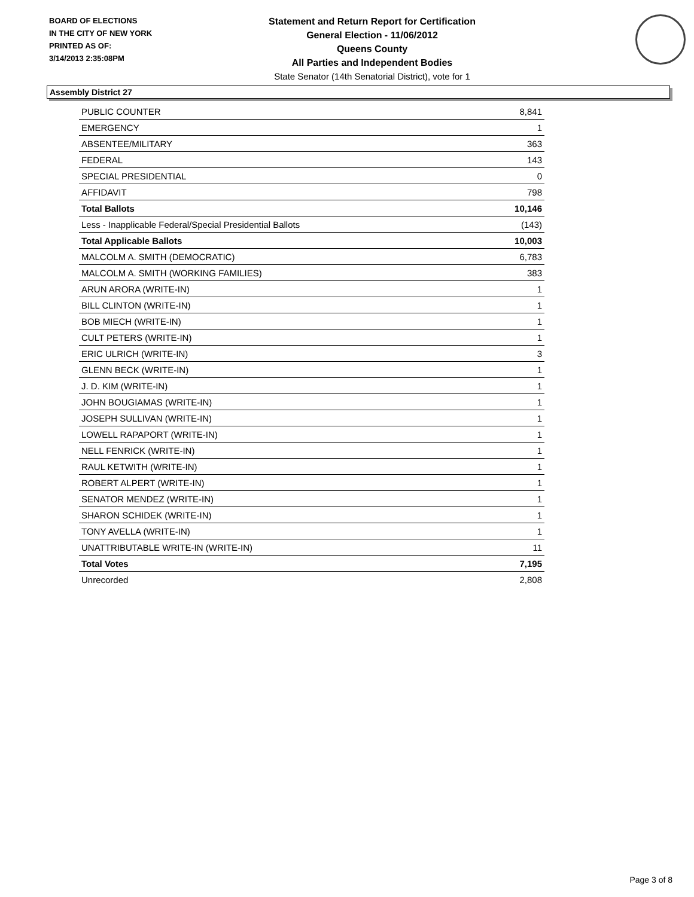BOARD OF ELECTIONS
IN THE CITY OF NEW YORK
PRINTED AS OF:
3/14/2013 2:35:08PM
Statement and Return Report for Certification
General Election - 11/06/2012
Queens County
All Parties and Independent Bodies
State Senator (14th Senatorial District), vote for 1
Assembly District 27
| PUBLIC COUNTER | 8,841 |
| EMERGENCY | 1 |
| ABSENTEE/MILITARY | 363 |
| FEDERAL | 143 |
| SPECIAL PRESIDENTIAL | 0 |
| AFFIDAVIT | 798 |
| Total Ballots | 10,146 |
| Less - Inapplicable Federal/Special Presidential Ballots | (143) |
| Total Applicable Ballots | 10,003 |
| MALCOLM A. SMITH (DEMOCRATIC) | 6,783 |
| MALCOLM A. SMITH (WORKING FAMILIES) | 383 |
| ARUN ARORA (WRITE-IN) | 1 |
| BILL CLINTON (WRITE-IN) | 1 |
| BOB MIECH (WRITE-IN) | 1 |
| CULT PETERS (WRITE-IN) | 1 |
| ERIC ULRICH (WRITE-IN) | 3 |
| GLENN BECK (WRITE-IN) | 1 |
| J. D. KIM (WRITE-IN) | 1 |
| JOHN BOUGIAMAS (WRITE-IN) | 1 |
| JOSEPH SULLIVAN (WRITE-IN) | 1 |
| LOWELL RAPAPORT (WRITE-IN) | 1 |
| NELL FENRICK (WRITE-IN) | 1 |
| RAUL KETWITH (WRITE-IN) | 1 |
| ROBERT ALPERT (WRITE-IN) | 1 |
| SENATOR MENDEZ (WRITE-IN) | 1 |
| SHARON SCHIDEK (WRITE-IN) | 1 |
| TONY AVELLA (WRITE-IN) | 1 |
| UNATTRIBUTABLE WRITE-IN (WRITE-IN) | 11 |
| Total Votes | 7,195 |
| Unrecorded | 2,808 |
Page 3 of 8